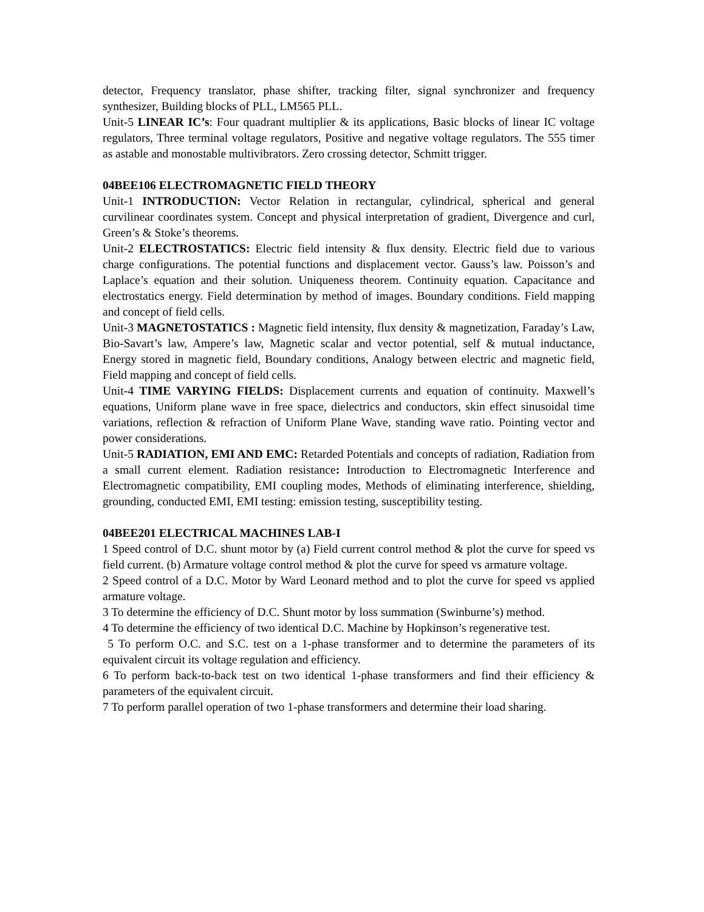detector, Frequency translator, phase shifter, tracking filter, signal synchronizer and frequency synthesizer, Building blocks of PLL, LM565 PLL.
Unit-5 LINEAR IC’s: Four quadrant multiplier & its applications, Basic blocks of linear IC voltage regulators, Three terminal voltage regulators, Positive and negative voltage regulators. The 555 timer as astable and monostable multivibrators. Zero crossing detector, Schmitt trigger.
04BEE106 ELECTROMAGNETIC FIELD THEORY
Unit-1 INTRODUCTION: Vector Relation in rectangular, cylindrical, spherical and general curvilinear coordinates system. Concept and physical interpretation of gradient, Divergence and curl, Green’s & Stoke’s theorems.
Unit-2 ELECTROSTATICS: Electric field intensity & flux density. Electric field due to various charge configurations. The potential functions and displacement vector. Gauss’s law. Poisson’s and Laplace’s equation and their solution. Uniqueness theorem. Continuity equation. Capacitance and electrostatics energy. Field determination by method of images. Boundary conditions. Field mapping and concept of field cells.
Unit-3 MAGNETOSTATICS : Magnetic field intensity, flux density & magnetization, Faraday’s Law, Bio-Savart’s law, Ampere’s law, Magnetic scalar and vector potential, self & mutual inductance, Energy stored in magnetic field, Boundary conditions, Analogy between electric and magnetic field, Field mapping and concept of field cells.
Unit-4 TIME VARYING FIELDS: Displacement currents and equation of continuity. Maxwell’s equations, Uniform plane wave in free space, dielectrics and conductors, skin effect sinusoidal time variations, reflection & refraction of Uniform Plane Wave, standing wave ratio. Pointing vector and power considerations.
Unit-5 RADIATION, EMI AND EMC: Retarded Potentials and concepts of radiation, Radiation from a small current element. Radiation resistance: Introduction to Electromagnetic Interference and Electromagnetic compatibility, EMI coupling modes, Methods of eliminating interference, shielding, grounding, conducted EMI, EMI testing: emission testing, susceptibility testing.
04BEE201 ELECTRICAL MACHINES LAB-I
1 Speed control of D.C. shunt motor by (a) Field current control method & plot the curve for speed vs field current. (b) Armature voltage control method & plot the curve for speed vs armature voltage.
2 Speed control of a D.C. Motor by Ward Leonard method and to plot the curve for speed vs applied armature voltage.
3 To determine the efficiency of D.C. Shunt motor by loss summation (Swinburne’s) method.
4 To determine the efficiency of two identical D.C. Machine by Hopkinson’s regenerative test.
5 To perform O.C. and S.C. test on a 1-phase transformer and to determine the parameters of its equivalent circuit its voltage regulation and efficiency.
6 To perform back-to-back test on two identical 1-phase transformers and find their efficiency & parameters of the equivalent circuit.
7 To perform parallel operation of two 1-phase transformers and determine their load sharing.